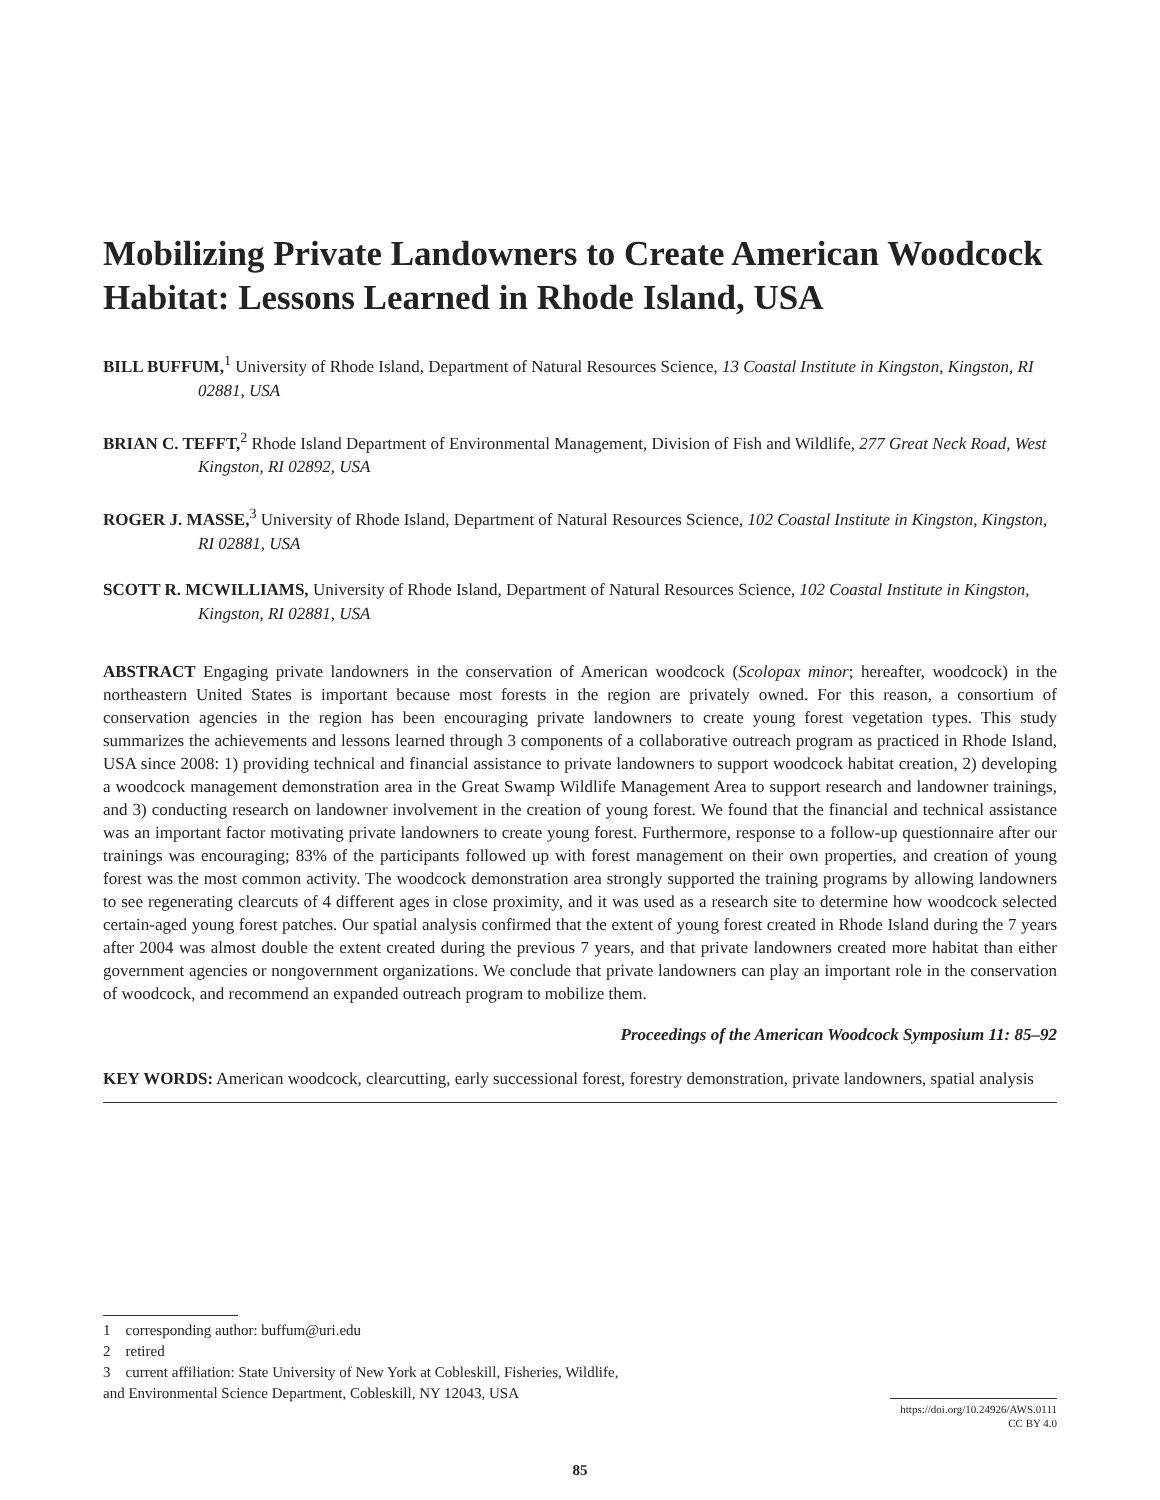Mobilizing Private Landowners to Create American Woodcock Habitat: Lessons Learned in Rhode Island, USA
BILL BUFFUM,<sup>1</sup> University of Rhode Island, Department of Natural Resources Science, 13 Coastal Institute in Kingston, Kingston, RI 02881, USA
BRIAN C. TEFFT,<sup>2</sup> Rhode Island Department of Environmental Management, Division of Fish and Wildlife, 277 Great Neck Road, West Kingston, RI 02892, USA
ROGER J. MASSE,<sup>3</sup> University of Rhode Island, Department of Natural Resources Science, 102 Coastal Institute in Kingston, Kingston, RI 02881, USA
SCOTT R. MCWILLIAMS, University of Rhode Island, Department of Natural Resources Science, 102 Coastal Institute in Kingston, Kingston, RI 02881, USA
ABSTRACT Engaging private landowners in the conservation of American woodcock (Scolopax minor; hereafter, woodcock) in the northeastern United States is important because most forests in the region are privately owned. For this reason, a consortium of conservation agencies in the region has been encouraging private landowners to create young forest vegetation types. This study summarizes the achievements and lessons learned through 3 components of a collaborative outreach program as practiced in Rhode Island, USA since 2008: 1) providing technical and financial assistance to private landowners to support woodcock habitat creation, 2) developing a woodcock management demonstration area in the Great Swamp Wildlife Management Area to support research and landowner trainings, and 3) conducting research on landowner involvement in the creation of young forest. We found that the financial and technical assistance was an important factor motivating private landowners to create young forest. Furthermore, response to a follow-up questionnaire after our trainings was encouraging; 83% of the participants followed up with forest management on their own properties, and creation of young forest was the most common activity. The woodcock demonstration area strongly supported the training programs by allowing landowners to see regenerating clearcuts of 4 different ages in close proximity, and it was used as a research site to determine how woodcock selected certain-aged young forest patches. Our spatial analysis confirmed that the extent of young forest created in Rhode Island during the 7 years after 2004 was almost double the extent created during the previous 7 years, and that private landowners created more habitat than either government agencies or nongovernment organizations. We conclude that private landowners can play an important role in the conservation of woodcock, and recommend an expanded outreach program to mobilize them.
Proceedings of the American Woodcock Symposium 11: 85–92
KEY WORDS: American woodcock, clearcutting, early successional forest, forestry demonstration, private landowners, spatial analysis
1 corresponding author: buffum@uri.edu
2 retired
3 current affiliation: State University of New York at Cobleskill, Fisheries, Wildlife,
and Environmental Science Department, Cobleskill, NY 12043, USA
https://doi.org/10.24926/AWS.0111
CC BY 4.0
85